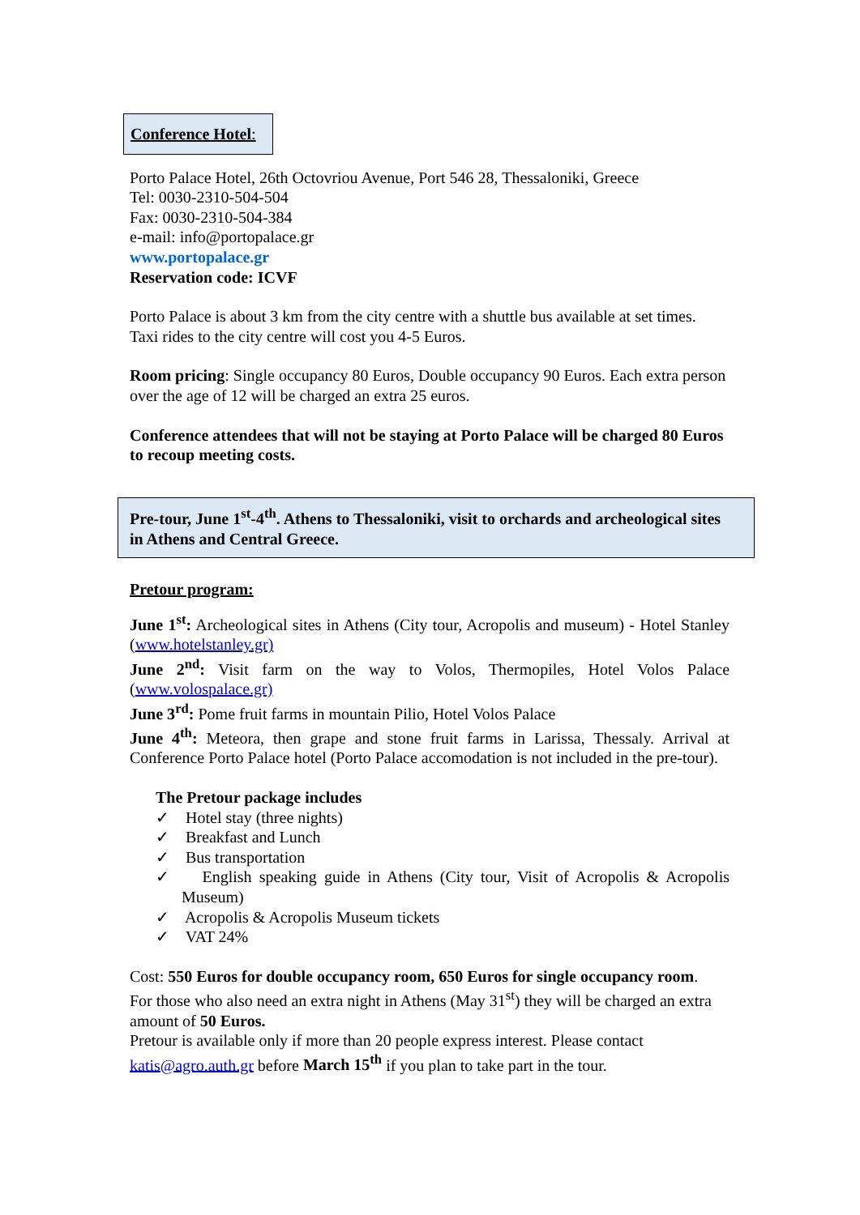Conference Hotel:
Porto Palace Hotel, 26th Octovriou Avenue, Port 546 28, Thessaloniki, Greece
Tel: 0030-2310-504-504
Fax: 0030-2310-504-384
e-mail: info@portopalace.gr
www.portopalace.gr
Reservation code: ICVF
Porto Palace is about 3 km from the city centre with a shuttle bus available at set times.
Taxi rides to the city centre will cost you 4-5 Euros.
Room pricing: Single occupancy 80 Euros, Double occupancy 90 Euros. Each extra person over the age of 12 will be charged an extra 25 euros.
Conference attendees that will not be staying at Porto Palace will be charged 80 Euros to recoup meeting costs.
Pre-tour, June 1<sup>st</sup>-4<sup>th</sup>. Athens to Thessaloniki, visit to orchards and archeological sites in Athens and Central Greece.
Pretour program:
June 1<sup>st</sup>: Archeological sites in Athens (City tour, Acropolis and museum) - Hotel Stanley (www.hotelstanley.gr)
June 2<sup>nd</sup>: Visit farm on the way to Volos, Thermopiles, Hotel Volos Palace (www.volospalace.gr)
June 3<sup>rd</sup>: Pome fruit farms in mountain Pilio, Hotel Volos Palace
June 4<sup>th</sup>: Meteora, then grape and stone fruit farms in Larissa, Thessaly. Arrival at Conference Porto Palace hotel (Porto Palace accomodation is not included in the pre-tour).
The Pretour package includes
✓ Hotel stay (three nights)
✓ Breakfast and Lunch
✓ Bus transportation
✓ English speaking guide in Athens (City tour, Visit of Acropolis & Acropolis Museum)
✓ Acropolis & Acropolis Museum tickets
✓ VAT 24%
Cost: 550 Euros for double occupancy room, 650 Euros for single occupancy room.
For those who also need an extra night in Athens (May 31<sup>st</sup>) they will be charged an extra amount of 50 Euros.
Pretour is available only if more than 20 people express interest. Please contact katis@agro.auth.gr before March 15<sup>th</sup> if you plan to take part in the tour.